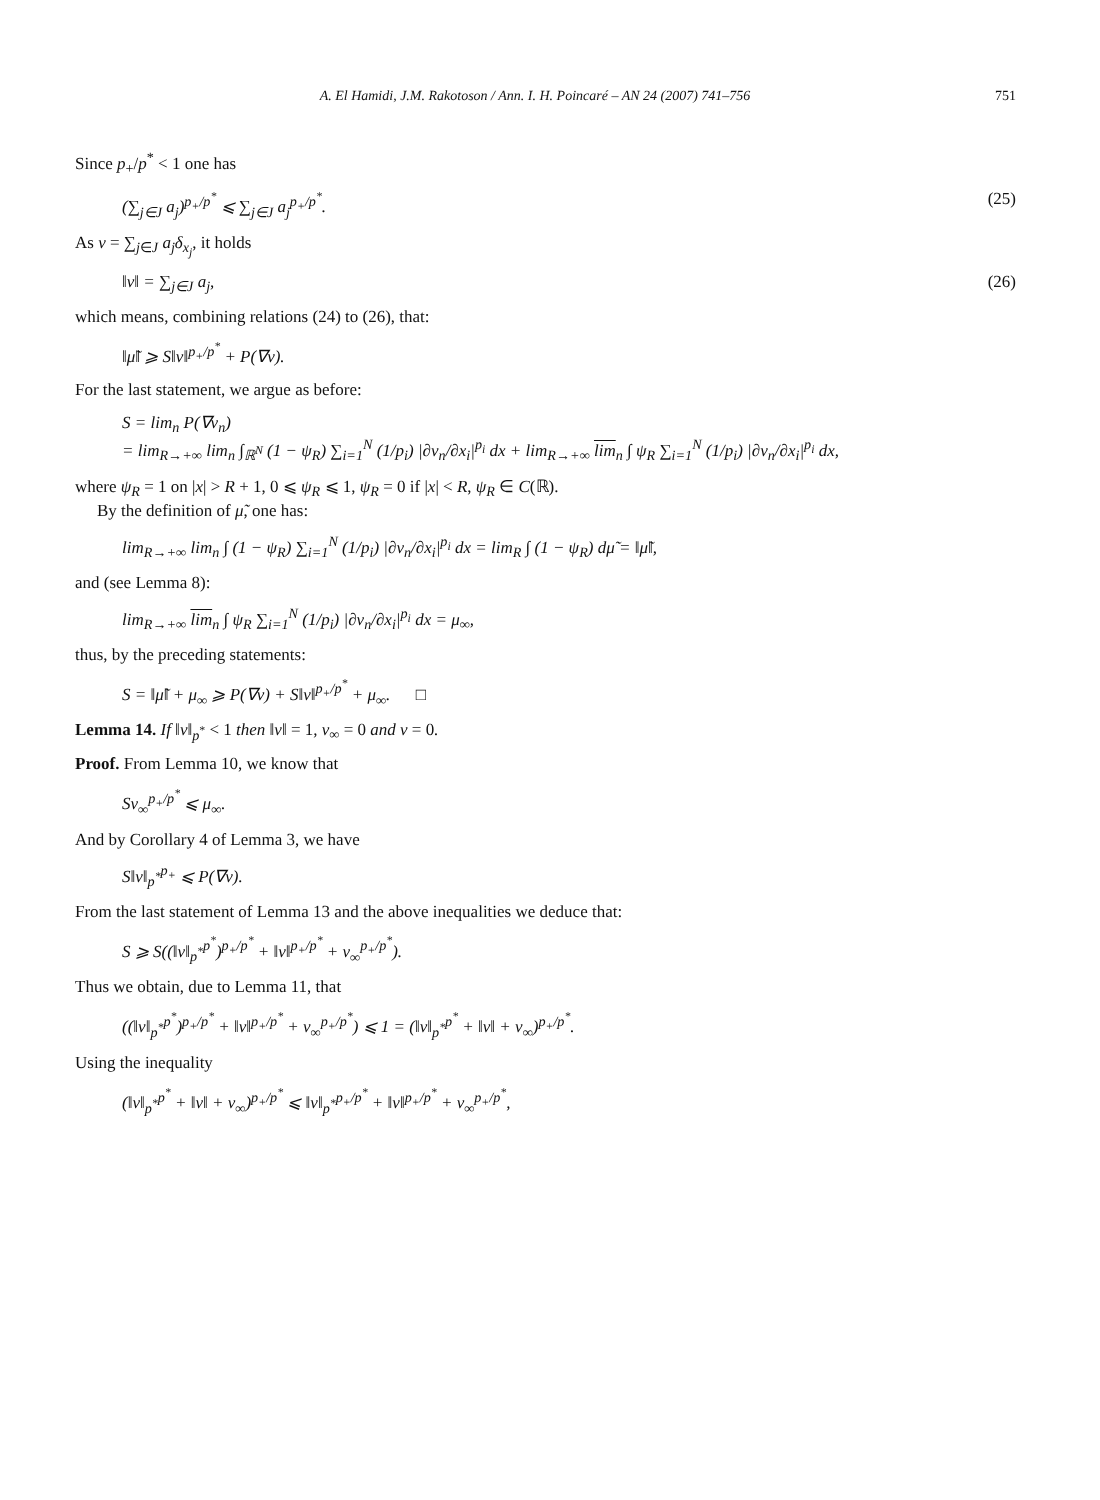A. El Hamidi, J.M. Rakotoson / Ann. I. H. Poincaré – AN 24 (2007) 741–756
751
Since p<sub>+</sub>/p<sup>*</sup> < 1 one has
(∑<sub>j∈J</sub> a<sub>j</sub>)<sup>p<sub>+</sub>/p<sup>*</sup></sup> ⩽ ∑<sub>j∈J</sub> a<sub>j</sub><sup>p<sub>+</sub>/p<sup>*</sup></sup>. (25)
As ν = ∑<sub>j∈J</sub> a<sub>j</sub>δ<sub>x<sub>j</sub></sub>, it holds
‖ν‖ = ∑<sub>j∈J</sub> a<sub>j</sub>, (26)
which means, combining relations (24) to (26), that:
‖μ̃‖ ⩾ S‖ν‖<sup>p<sub>+</sub>/p<sup>*</sup></sup> + P(∇v).
For the last statement, we argue as before:
S = lim<sub>n</sub> P(∇v<sub>n</sub>)
= lim<sub>R→+∞</sub> lim<sub>n</sub> ∫<sub>ℝ<sup>N</sup></sub> (1 − ψ<sub>R</sub>) ∑<sub>i=1</sub><sup>N</sup> (1/p<sub>i</sub>) |∂v<sub>n</sub>/∂x<sub>i</sub>|<sup>p<sub>i</sub></sup> dx + lim<sub>R→+∞</sub> lim<sub>n</sub> ∫ ψ<sub>R</sub> ∑<sub>i=1</sub><sup>N</sup> (1/p<sub>i</sub>) |∂v<sub>n</sub>/∂x<sub>i</sub>|<sup>p<sub>i</sub></sup> dx,
where ψ<sub>R</sub> = 1 on |x| > R + 1, 0 ⩽ ψ<sub>R</sub> ⩽ 1, ψ<sub>R</sub> = 0 if |x| < R, ψ<sub>R</sub> ∈ C(ℝ).
By the definition of μ̃, one has:
lim<sub>R→+∞</sub> lim<sub>n</sub> ∫ (1 − ψ<sub>R</sub>) ∑<sub>i=1</sub><sup>N</sup> (1/p<sub>i</sub>) |∂v<sub>n</sub>/∂x<sub>i</sub>|<sup>p<sub>i</sub></sup> dx = lim<sub>R</sub> ∫ (1 − ψ<sub>R</sub>) dμ̃ = ‖μ̃‖,
and (see Lemma 8):
lim<sub>R→+∞</sub> lim<sub>n</sub> ∫ ψ<sub>R</sub> ∑<sub>i=1</sub><sup>N</sup> (1/p<sub>i</sub>) |∂v<sub>n</sub>/∂x<sub>i</sub>|<sup>p<sub>i</sub></sup> dx = μ<sub>∞</sub>,
thus, by the preceding statements:
S = ‖μ̃‖ + μ<sub>∞</sub> ⩾ P(∇v) + S‖ν‖<sup>p<sub>+</sub>/p<sup>*</sup></sup> + μ<sub>∞</sub>. □
Lemma 14. If ‖v‖<sub>p<sup>*</sup></sub> < 1 then ‖ν‖ = 1, ν<sub>∞</sub> = 0 and v = 0.
Proof. From Lemma 10, we know that
Sν<sub>∞</sub><sup>p<sub>+</sub>/p<sup>*</sup></sup> ⩽ μ<sub>∞</sub>.
And by Corollary 4 of Lemma 3, we have
S‖v‖<sub>p<sup>*</sup></sub><sup>p<sub>+</sub></sup> ⩽ P(∇v).
From the last statement of Lemma 13 and the above inequalities we deduce that:
S ⩾ S((‖v‖<sub>p<sup>*</sup></sub><sup>p<sup>*</sup></sup>)<sup>p<sub>+</sub>/p<sup>*</sup></sup> + ‖ν‖<sup>p<sub>+</sub>/p<sup>*</sup></sup> + ν<sub>∞</sub><sup>p<sub>+</sub>/p<sup>*</sup></sup>).
Thus we obtain, due to Lemma 11, that
((‖v‖<sub>p<sup>*</sup></sub><sup>p<sup>*</sup></sup>)<sup>p<sub>+</sub>/p<sup>*</sup></sup> + ‖ν‖<sup>p<sub>+</sub>/p<sup>*</sup></sup> + ν<sub>∞</sub><sup>p<sub>+</sub>/p<sup>*</sup></sup>) ⩽ 1 = (‖v‖<sub>p<sup>*</sup></sub><sup>p<sup>*</sup></sup> + ‖ν‖ + ν<sub>∞</sub>)<sup>p<sub>+</sub>/p<sup>*</sup></sup>.
Using the inequality
(‖v‖<sub>p<sup>*</sup></sub><sup>p<sup>*</sup></sup> + ‖ν‖ + ν<sub>∞</sub>)<sup>p<sub>+</sub>/p<sup>*</sup></sup> ⩽ ‖v‖<sub>p<sup>*</sup></sub><sup>p<sub>+</sub>/p<sup>*</sup></sup> + ‖ν‖<sup>p<sub>+</sub>/p<sup>*</sup></sup> + ν<sub>∞</sub><sup>p<sub>+</sub>/p<sup>*</sup></sup>,